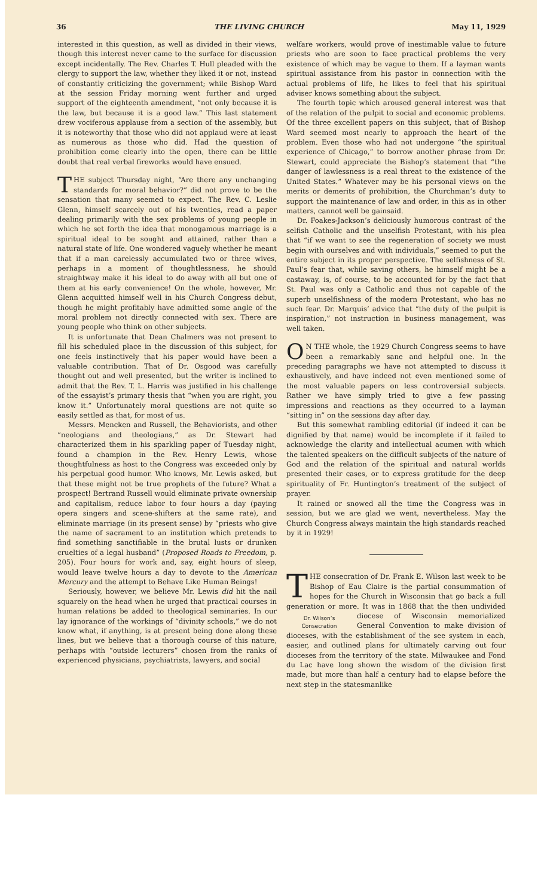36 THE LIVING CHURCH May 11, 1929
interested in this question, as well as divided in their views, though this interest never came to the surface for discussion except incidentally. The Rev. Charles T. Hull pleaded with the clergy to support the law, whether they liked it or not, instead of constantly criticizing the government; while Bishop Ward at the session Friday morning went further and urged support of the eighteenth amendment, “not only because it is the law, but because it is a good law.” This last statement drew vociferous applause from a section of the assembly, but it is noteworthy that those who did not applaud were at least as numerous as those who did. Had the question of prohibition come clearly into the open, there can be little doubt that real verbal fireworks would have ensued.
THE subject Thursday night, “Are there any unchanging standards for moral behavior?” did not prove to be the sensation that many seemed to expect. The Rev. C. Leslie Glenn, himself scarcely out of his twenties, read a paper dealing primarily with the sex problems of young people in which he set forth the idea that monogamous marriage is a spiritual ideal to be sought and attained, rather than a natural state of life. One wondered vaguely whether he meant that if a man carelessly accumulated two or three wives, perhaps in a moment of thoughtlessness, he should straightway make it his ideal to do away with all but one of them at his early convenience! On the whole, however, Mr. Glenn acquitted himself well in his Church Congress debut, though he might profitably have admitted some angle of the moral problem not directly connected with sex. There are young people who think on other subjects.
It is unfortunate that Dean Chalmers was not present to fill his scheduled place in the discussion of this subject, for one feels instinctively that his paper would have been a valuable contribution. That of Dr. Osgood was carefully thought out and well presented, but the writer is inclined to admit that the Rev. T. L. Harris was justified in his challenge of the essayist’s primary thesis that “when you are right, you know it.” Unfortunately moral questions are not quite so easily settled as that, for most of us.
Messrs. Mencken and Russell, the Behaviorists, and other “neologians and theologians,” as Dr. Stewart had characterized them in his sparkling paper of Tuesday night, found a champion in the Rev. Henry Lewis, whose thoughtfulness as host to the Congress was exceeded only by his perpetual good humor. Who knows, Mr. Lewis asked, but that these might not be true prophets of the future? What a prospect! Bertrand Russell would eliminate private ownership and capitalism, reduce labor to four hours a day (paying opera singers and scene-shifters at the same rate), and eliminate marriage (in its present sense) by “priests who give the name of sacrament to an institution which pretends to find something sanctifiable in the brutal lusts or drunken cruelties of a legal husband” (Proposed Roads to Freedom, p. 205). Four hours for work and, say, eight hours of sleep, would leave twelve hours a day to devote to the American Mercury and the attempt to Behave Like Human Beings!
Seriously, however, we believe Mr. Lewis did hit the nail squarely on the head when he urged that practical courses in human relations be added to theological seminaries. In our lay ignorance of the workings of “divinity schools,” we do not know what, if anything, is at present being done along these lines, but we believe that a thorough course of this nature, perhaps with “outside lecturers” chosen from the ranks of experienced physicians, psychiatrists, lawyers, and social
welfare workers, would prove of inestimable value to future priests who are soon to face practical problems the very existence of which may be vague to them. If a layman wants spiritual assistance from his pastor in connection with the actual problems of life, he likes to feel that his spiritual adviser knows something about the subject.
The fourth topic which aroused general interest was that of the relation of the pulpit to social and economic problems. Of the three excellent papers on this subject, that of Bishop Ward seemed most nearly to approach the heart of the problem. Even those who had not undergone “the spiritual experience of Chicago,” to borrow another phrase from Dr. Stewart, could appreciate the Bishop’s statement that “the danger of lawlessness is a real threat to the existence of the United States.” Whatever may be his personal views on the merits or demerits of prohibition, the Churchman’s duty to support the maintenance of law and order, in this as in other matters, cannot well be gainsaid.
Dr. Foakes-Jackson’s deliciously humorous contrast of the selfish Catholic and the unselfish Protestant, with his plea that “if we want to see the regeneration of society we must begin with ourselves and with individuals,” seemed to put the entire subject in its proper perspective. The selfishness of St. Paul’s fear that, while saving others, he himself might be a castaway, is, of course, to be accounted for by the fact that St. Paul was only a Catholic and thus not capable of the superb unselfishness of the modern Protestant, who has no such fear. Dr. Marquis’ advice that “the duty of the pulpit is inspiration,” not instruction in business management, was well taken.
ON THE whole, the 1929 Church Congress seems to have been a remarkably sane and helpful one. In the preceding paragraphs we have not attempted to discuss it exhaustively, and have indeed not even mentioned some of the most valuable papers on less controversial subjects. Rather we have simply tried to give a few passing impressions and reactions as they occurred to a layman “sitting in” on the sessions day after day.
But this somewhat rambling editorial (if indeed it can be dignified by that name) would be incomplete if it failed to acknowledge the clarity and intellectual acumen with which the talented speakers on the difficult subjects of the nature of God and the relation of the spiritual and natural worlds presented their cases, or to express gratitude for the deep spirituality of Fr. Huntington’s treatment of the subject of prayer.
It rained or snowed all the time the Congress was in session, but we are glad we went, nevertheless. May the Church Congress always maintain the high standards reached by it in 1929!
THE consecration of Dr. Frank E. Wilson last week to be Bishop of Eau Claire is the partial consummation of hopes for the Church in Wisconsin that go back a full generation or more. It was in 1868 that the then undivided diocese of Wisconsin Dr. Wilson’s
Consecration memorialized General Convention to make division of dioceses, with the establishment of the see system in each, easier, and outlined plans for ultimately carving out four dioceses from the territory of the state. Milwaukee and Fond du Lac have long shown the wisdom of the division first made, but more than half a century had to elapse before the next step in the statesmanlike